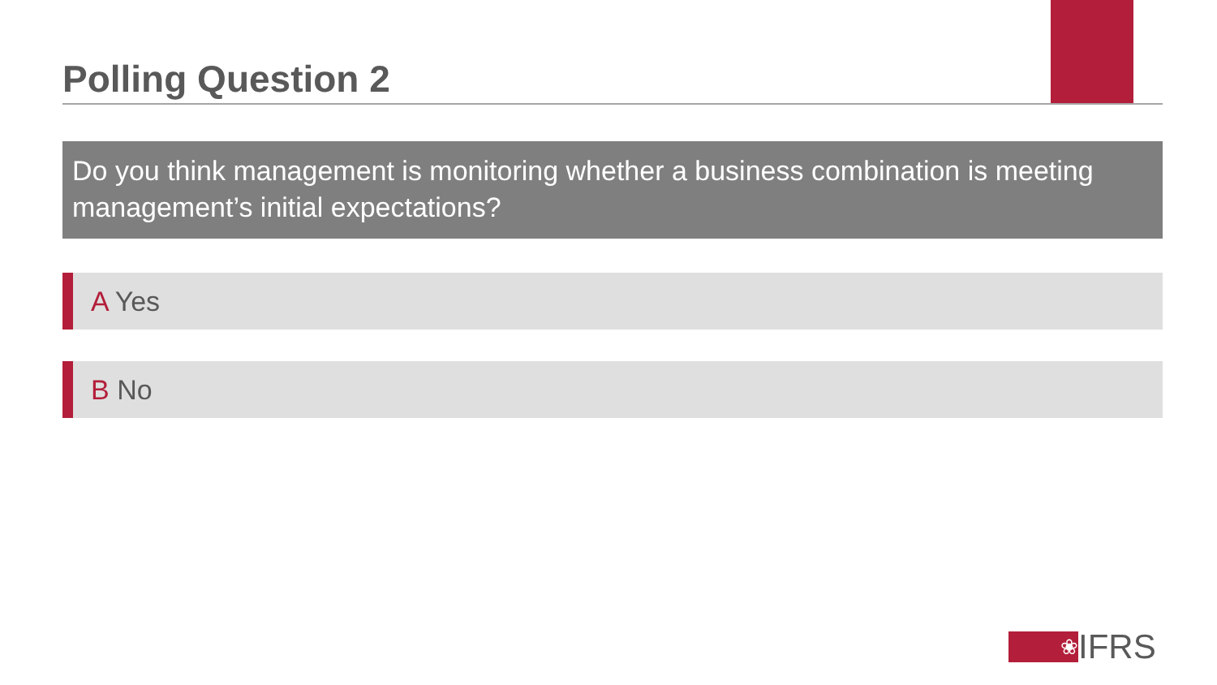Polling Question 2
Do you think management is monitoring whether a business combination is meeting management’s initial expectations?
A Yes
B No
❀
IFRS